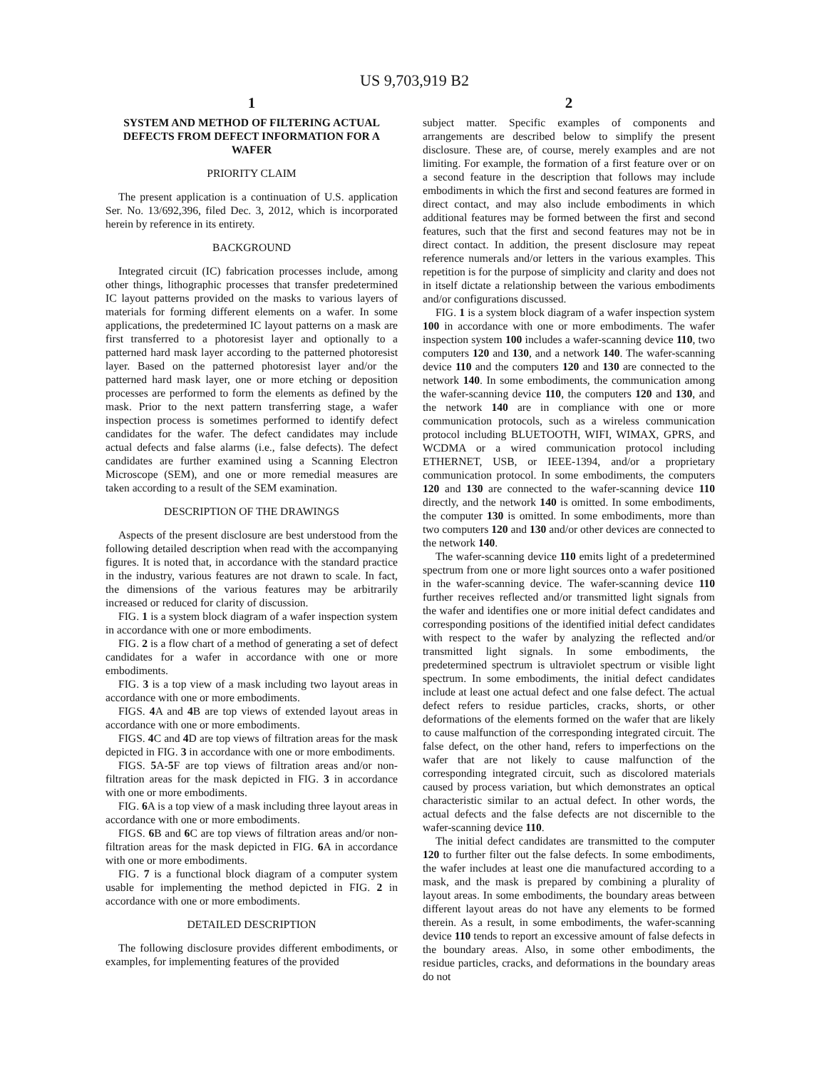US 9,703,919 B2
1
SYSTEM AND METHOD OF FILTERING ACTUAL DEFECTS FROM DEFECT INFORMATION FOR A WAFER
PRIORITY CLAIM
The present application is a continuation of U.S. application Ser. No. 13/692,396, filed Dec. 3, 2012, which is incorporated herein by reference in its entirety.
BACKGROUND
Integrated circuit (IC) fabrication processes include, among other things, lithographic processes that transfer predetermined IC layout patterns provided on the masks to various layers of materials for forming different elements on a wafer. In some applications, the predetermined IC layout patterns on a mask are first transferred to a photoresist layer and optionally to a patterned hard mask layer according to the patterned photoresist layer. Based on the patterned photoresist layer and/or the patterned hard mask layer, one or more etching or deposition processes are performed to form the elements as defined by the mask. Prior to the next pattern transferring stage, a wafer inspection process is sometimes performed to identify defect candidates for the wafer. The defect candidates may include actual defects and false alarms (i.e., false defects). The defect candidates are further examined using a Scanning Electron Microscope (SEM), and one or more remedial measures are taken according to a result of the SEM examination.
DESCRIPTION OF THE DRAWINGS
Aspects of the present disclosure are best understood from the following detailed description when read with the accompanying figures. It is noted that, in accordance with the standard practice in the industry, various features are not drawn to scale. In fact, the dimensions of the various features may be arbitrarily increased or reduced for clarity of discussion.
FIG. 1 is a system block diagram of a wafer inspection system in accordance with one or more embodiments.
FIG. 2 is a flow chart of a method of generating a set of defect candidates for a wafer in accordance with one or more embodiments.
FIG. 3 is a top view of a mask including two layout areas in accordance with one or more embodiments.
FIGS. 4 A and 4 B are top views of extended layout areas in accordance with one or more embodiments.
FIGS. 4 C and 4 D are top views of filtration areas for the mask depicted in FIG. 3 in accordance with one or more embodiments.
FIGS. 5 A-5 F are top views of filtration areas and/or non-filtration areas for the mask depicted in FIG. 3 in accordance with one or more embodiments.
FIG. 6 A is a top view of a mask including three layout areas in accordance with one or more embodiments.
FIGS. 6 B and 6 C are top views of filtration areas and/or non-filtration areas for the mask depicted in FIG. 6 A in accordance with one or more embodiments.
FIG. 7 is a functional block diagram of a computer system usable for implementing the method depicted in FIG. 2 in accordance with one or more embodiments.
DETAILED DESCRIPTION
The following disclosure provides different embodiments, or examples, for implementing features of the provided
2
subject matter. Specific examples of components and arrangements are described below to simplify the present disclosure. These are, of course, merely examples and are not limiting. For example, the formation of a first feature over or on a second feature in the description that follows may include embodiments in which the first and second features are formed in direct contact, and may also include embodiments in which additional features may be formed between the first and second features, such that the first and second features may not be in direct contact. In addition, the present disclosure may repeat reference numerals and/or letters in the various examples. This repetition is for the purpose of simplicity and clarity and does not in itself dictate a relationship between the various embodiments and/or configurations discussed.
FIG. 1 is a system block diagram of a wafer inspection system 100 in accordance with one or more embodiments. The wafer inspection system 100 includes a wafer-scanning device 110, two computers 120 and 130, and a network 140. The wafer-scanning device 110 and the computers 120 and 130 are connected to the network 140. In some embodiments, the communication among the wafer-scanning device 110, the computers 120 and 130, and the network 140 are in compliance with one or more communication protocols, such as a wireless communication protocol including BLUETOOTH, WIFI, WIMAX, GPRS, and WCDMA or a wired communication protocol including ETHERNET, USB, or IEEE-1394, and/or a proprietary communication protocol. In some embodiments, the computers 120 and 130 are connected to the wafer-scanning device 110 directly, and the network 140 is omitted. In some embodiments, the computer 130 is omitted. In some embodiments, more than two computers 120 and 130 and/or other devices are connected to the network 140.
The wafer-scanning device 110 emits light of a predetermined spectrum from one or more light sources onto a wafer positioned in the wafer-scanning device. The wafer-scanning device 110 further receives reflected and/or transmitted light signals from the wafer and identifies one or more initial defect candidates and corresponding positions of the identified initial defect candidates with respect to the wafer by analyzing the reflected and/or transmitted light signals. In some embodiments, the predetermined spectrum is ultraviolet spectrum or visible light spectrum. In some embodiments, the initial defect candidates include at least one actual defect and one false defect. The actual defect refers to residue particles, cracks, shorts, or other deformations of the elements formed on the wafer that are likely to cause malfunction of the corresponding integrated circuit. The false defect, on the other hand, refers to imperfections on the wafer that are not likely to cause malfunction of the corresponding integrated circuit, such as discolored materials caused by process variation, but which demonstrates an optical characteristic similar to an actual defect. In other words, the actual defects and the false defects are not discernible to the wafer-scanning device 110.
The initial defect candidates are transmitted to the computer 120 to further filter out the false defects. In some embodiments, the wafer includes at least one die manufactured according to a mask, and the mask is prepared by combining a plurality of layout areas. In some embodiments, the boundary areas between different layout areas do not have any elements to be formed therein. As a result, in some embodiments, the wafer-scanning device 110 tends to report an excessive amount of false defects in the boundary areas. Also, in some other embodiments, the residue particles, cracks, and deformations in the boundary areas do not